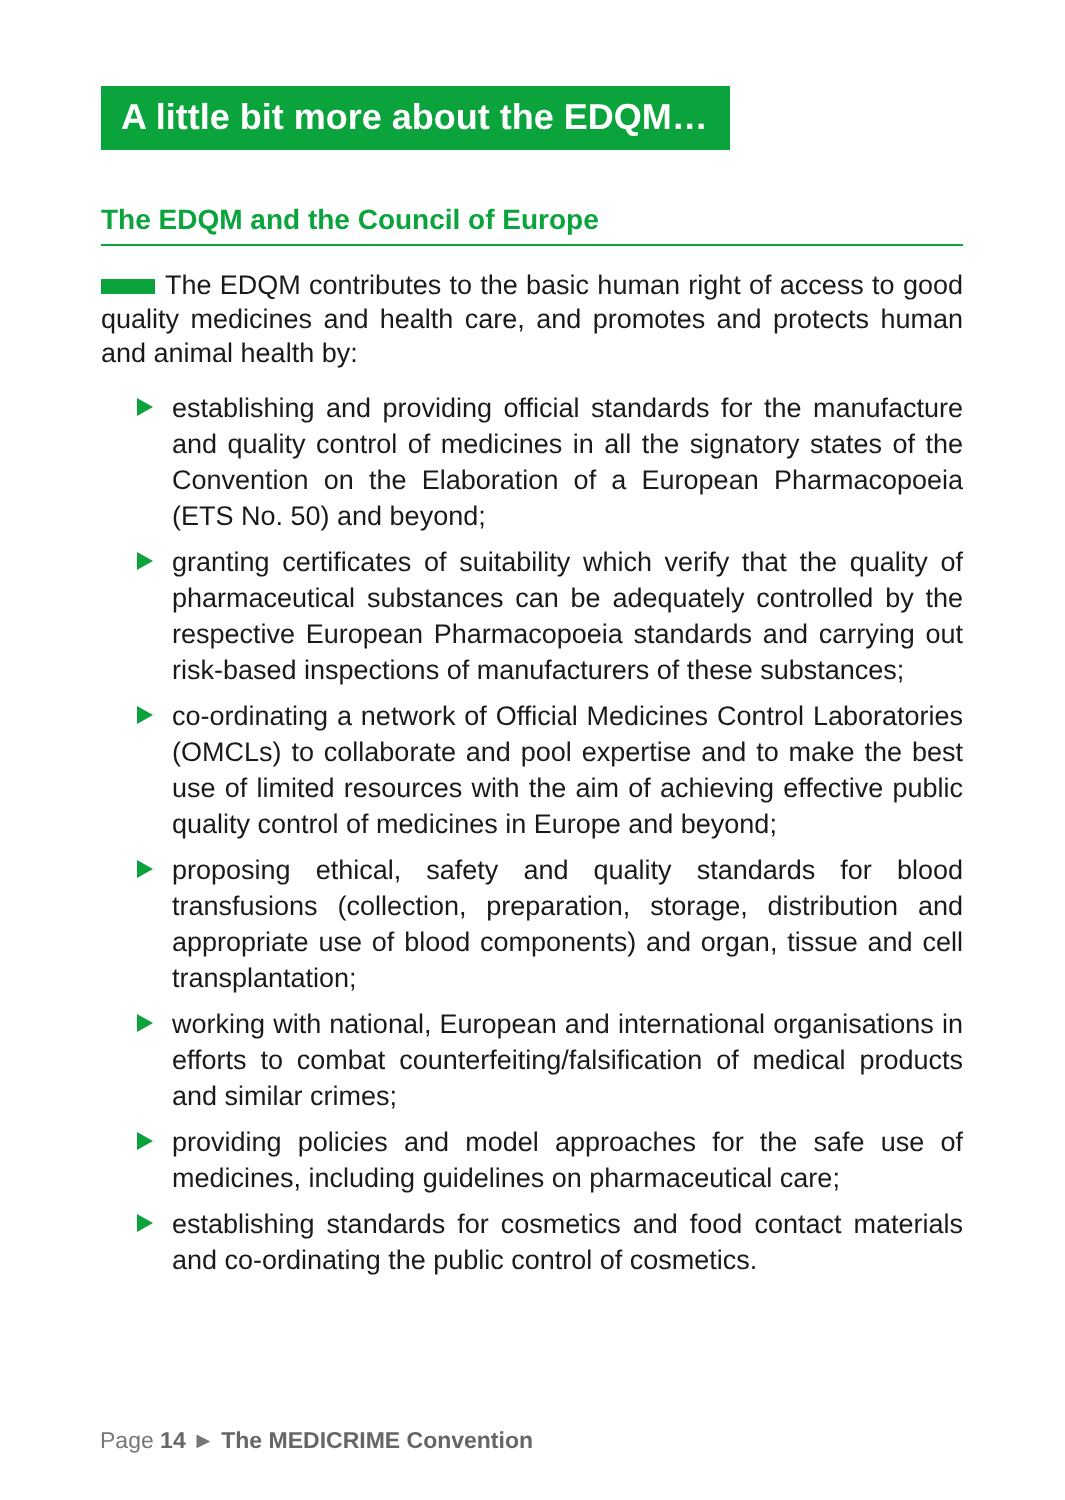A little bit more about the EDQM…
The EDQM and the Council of Europe
The EDQM contributes to the basic human right of access to good quality medicines and health care, and promotes and protects human and animal health by:
establishing and providing official standards for the manufacture and quality control of medicines in all the signatory states of the Convention on the Elaboration of a European Pharmacopoeia (ETS No. 50) and beyond;
granting certificates of suitability which verify that the quality of pharmaceutical substances can be adequately controlled by the respective European Pharmacopoeia standards and carrying out risk-based inspections of manufacturers of these substances;
co-ordinating a network of Official Medicines Control Laboratories (OMCLs) to collaborate and pool expertise and to make the best use of limited resources with the aim of achieving effective public quality control of medicines in Europe and beyond;
proposing ethical, safety and quality standards for blood transfusions (collection, preparation, storage, distribution and appropriate use of blood components) and organ, tissue and cell transplantation;
working with national, European and international organisations in efforts to combat counterfeiting/falsification of medical products and similar crimes;
providing policies and model approaches for the safe use of medicines, including guidelines on pharmaceutical care;
establishing standards for cosmetics and food contact materials and co-ordinating the public control of cosmetics.
Page 14 ► The MEDICRIME Convention